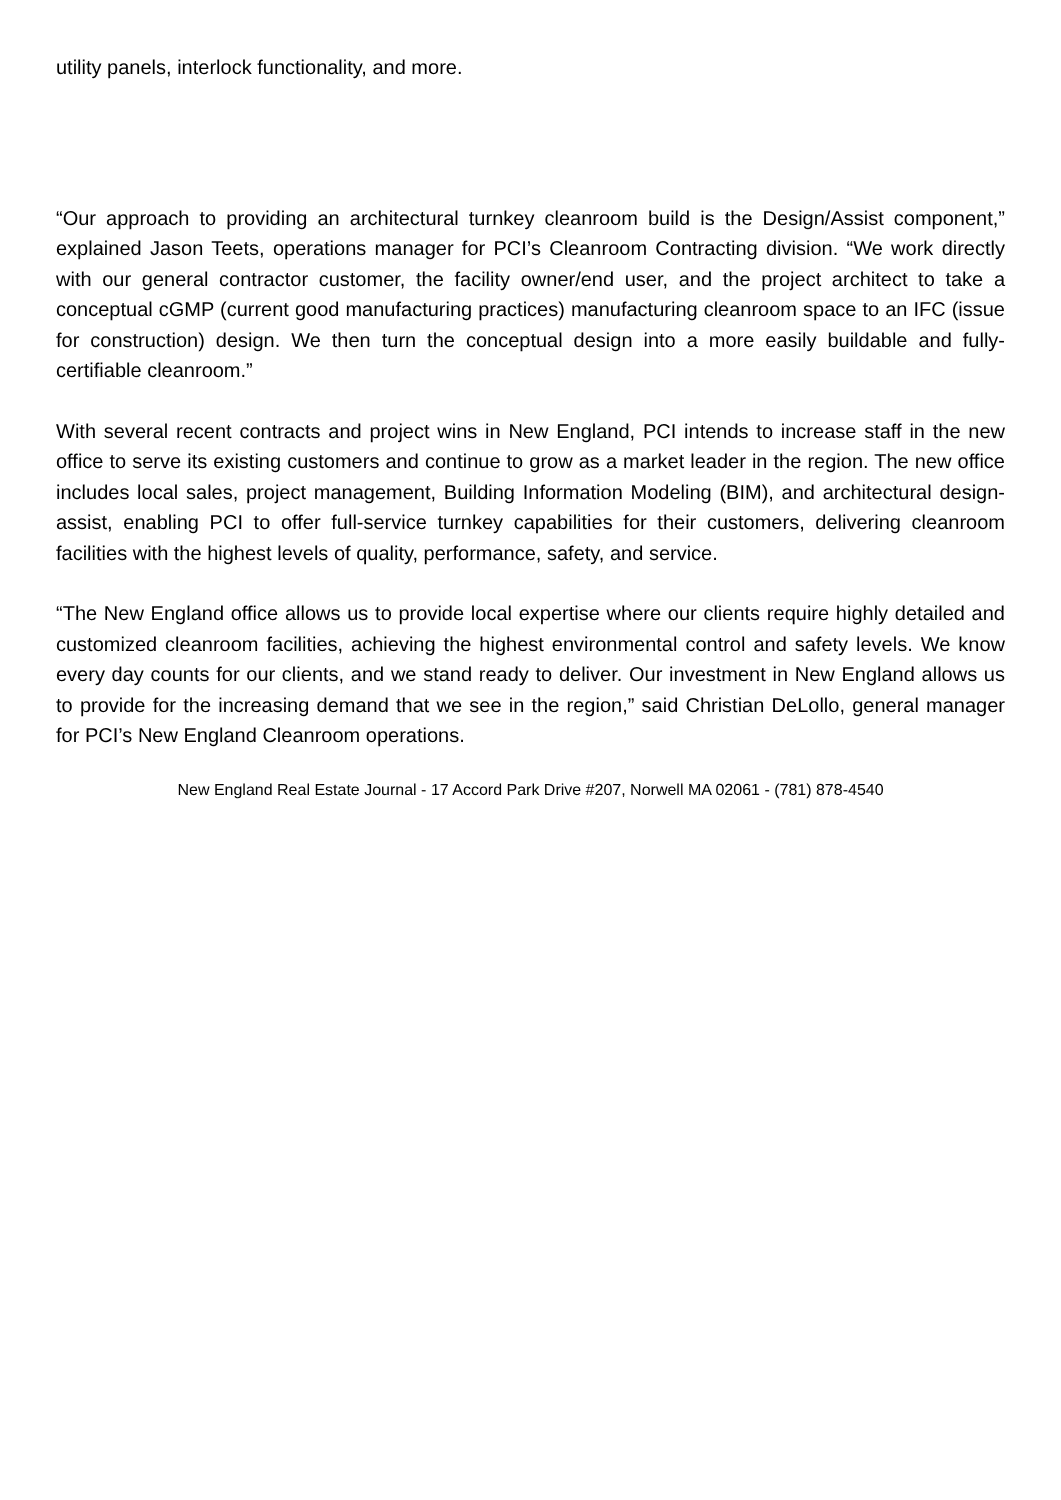utility panels, interlock functionality, and more.
“Our approach to providing an architectural turnkey cleanroom build is the Design/Assist component,” explained Jason Teets, operations manager for PCI’s Cleanroom Contracting division. “We work directly with our general contractor customer, the facility owner/end user, and the project architect to take a conceptual cGMP (current good manufacturing practices) manufacturing cleanroom space to an IFC (issue for construction) design. We then turn the conceptual design into a more easily buildable and fully-certifiable cleanroom.”
With several recent contracts and project wins in New England, PCI intends to increase staff in the new office to serve its existing customers and continue to grow as a market leader in the region. The new office includes local sales, project management, Building Information Modeling (BIM), and architectural design-assist, enabling PCI to offer full-service turnkey capabilities for their customers, delivering cleanroom facilities with the highest levels of quality, performance, safety, and service.
“The New England office allows us to provide local expertise where our clients require highly detailed and customized cleanroom facilities, achieving the highest environmental control and safety levels. We know every day counts for our clients, and we stand ready to deliver. Our investment in New England allows us to provide for the increasing demand that we see in the region,” said Christian DeLollo, general manager for PCI’s New England Cleanroom operations.
New England Real Estate Journal - 17 Accord Park Drive #207, Norwell MA 02061 - (781) 878-4540